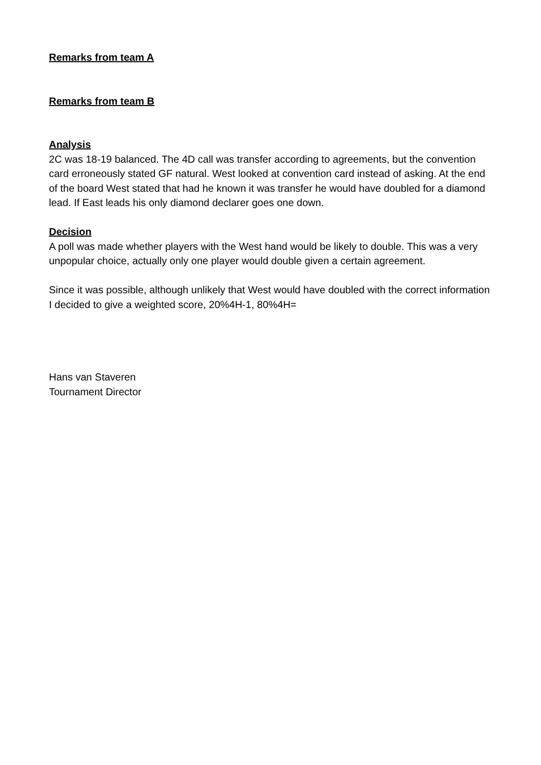Remarks from team A
Remarks from team B
Analysis
2C was 18-19 balanced. The 4D call was transfer according to agreements, but the convention card erroneously stated GF natural. West looked at convention card instead of asking. At the end of the board West stated that had he known it was transfer he would have doubled for a diamond lead. If East leads his only diamond declarer goes one down.
Decision
A poll was made whether players with the West hand would be likely to double. This was a very unpopular choice, actually only one player would double given a certain agreement.
Since it was possible, although unlikely that West would have doubled with the correct information I decided to give a weighted score, 20%4H-1, 80%4H=
Hans van Staveren
Tournament Director